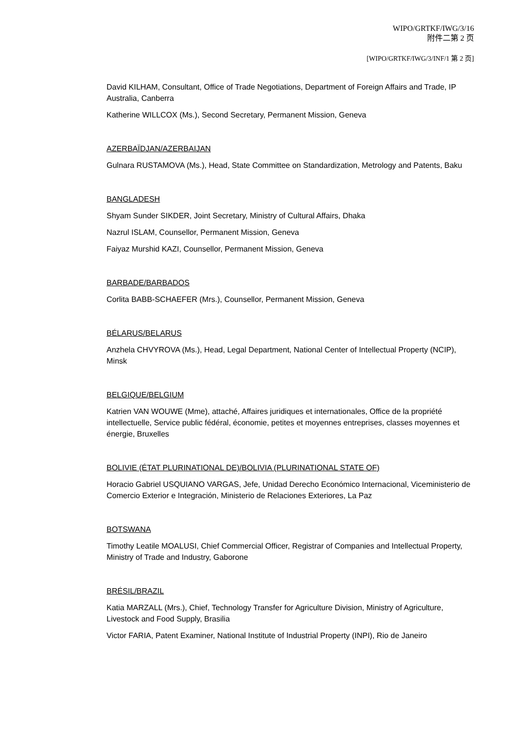WIPO/GRTKF/IWG/3/16
附件二第 2 页
[WIPO/GRTKF/IWG/3/INF/1 第 2 页]
David KILHAM, Consultant, Office of Trade Negotiations, Department of Foreign Affairs and Trade, IP Australia, Canberra
Katherine WILLCOX (Ms.), Second Secretary, Permanent Mission, Geneva
AZERBAÏDJAN/AZERBAIJAN
Gulnara RUSTAMOVA (Ms.), Head, State Committee on Standardization, Metrology and Patents, Baku
BANGLADESH
Shyam Sunder SIKDER, Joint Secretary, Ministry of Cultural Affairs, Dhaka
Nazrul ISLAM, Counsellor, Permanent Mission, Geneva
Faiyaz Murshid KAZI, Counsellor, Permanent Mission, Geneva
BARBADE/BARBADOS
Corlita BABB-SCHAEFER (Mrs.), Counsellor, Permanent Mission, Geneva
BÉLARUS/BELARUS
Anzhela CHVYROVA (Ms.), Head, Legal Department, National Center of Intellectual Property (NCIP), Minsk
BELGIQUE/BELGIUM
Katrien VAN WOUWE (Mme), attaché, Affaires juridiques et internationales, Office de la propriété intellectuelle, Service public fédéral, économie, petites et moyennes entreprises, classes moyennes et énergie, Bruxelles
BOLIVIE (ÉTAT PLURINATIONAL DE)/BOLIVIA (PLURINATIONAL STATE OF)
Horacio Gabriel USQUIANO VARGAS, Jefe, Unidad Derecho Económico Internacional, Viceministerio de Comercio Exterior e Integración, Ministerio de Relaciones Exteriores, La Paz
BOTSWANA
Timothy Leatile MOALUSI, Chief Commercial Officer, Registrar of Companies and Intellectual Property, Ministry of Trade and Industry, Gaborone
BRÉSIL/BRAZIL
Katia MARZALL (Mrs.), Chief, Technology Transfer for Agriculture Division, Ministry of Agriculture, Livestock and Food Supply, Brasilia
Victor FARIA, Patent Examiner, National Institute of Industrial Property (INPI), Rio de Janeiro